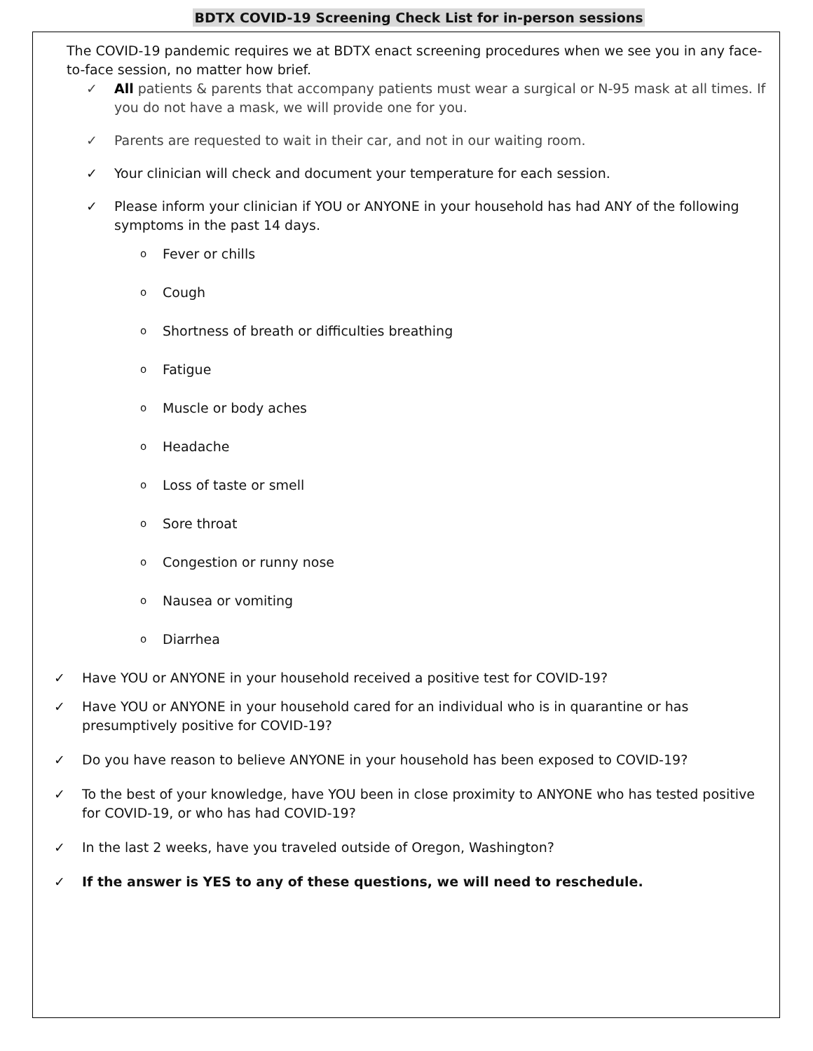BDTX COVID-19 Screening Check List for in-person sessions
The COVID-19 pandemic requires we at BDTX enact screening procedures when we see you in any face-to-face session, no matter how brief.
✓ All patients & parents that accompany patients must wear a surgical or N-95 mask at all times. If you do not have a mask, we will provide one for you.
✓ Parents are requested to wait in their car, and not in our waiting room.
✓ Your clinician will check and document your temperature for each session.
✓ Please inform your clinician if YOU or ANYONE in your household has had ANY of the following symptoms in the past 14 days.
o Fever or chills
o Cough
o Shortness of breath or difficulties breathing
o Fatigue
o Muscle or body aches
o Headache
o Loss of taste or smell
o Sore throat
o Congestion or runny nose
o Nausea or vomiting
o Diarrhea
✓ Have YOU or ANYONE in your household received a positive test for COVID-19?
✓ Have YOU or ANYONE in your household cared for an individual who is in quarantine or has presumptively positive for COVID-19?
✓ Do you have reason to believe ANYONE in your household has been exposed to COVID-19?
✓ To the best of your knowledge, have YOU been in close proximity to ANYONE who has tested positive for COVID-19, or who has had COVID-19?
✓ In the last 2 weeks, have you traveled outside of Oregon, Washington?
✓ If the answer is YES to any of these questions, we will need to reschedule.